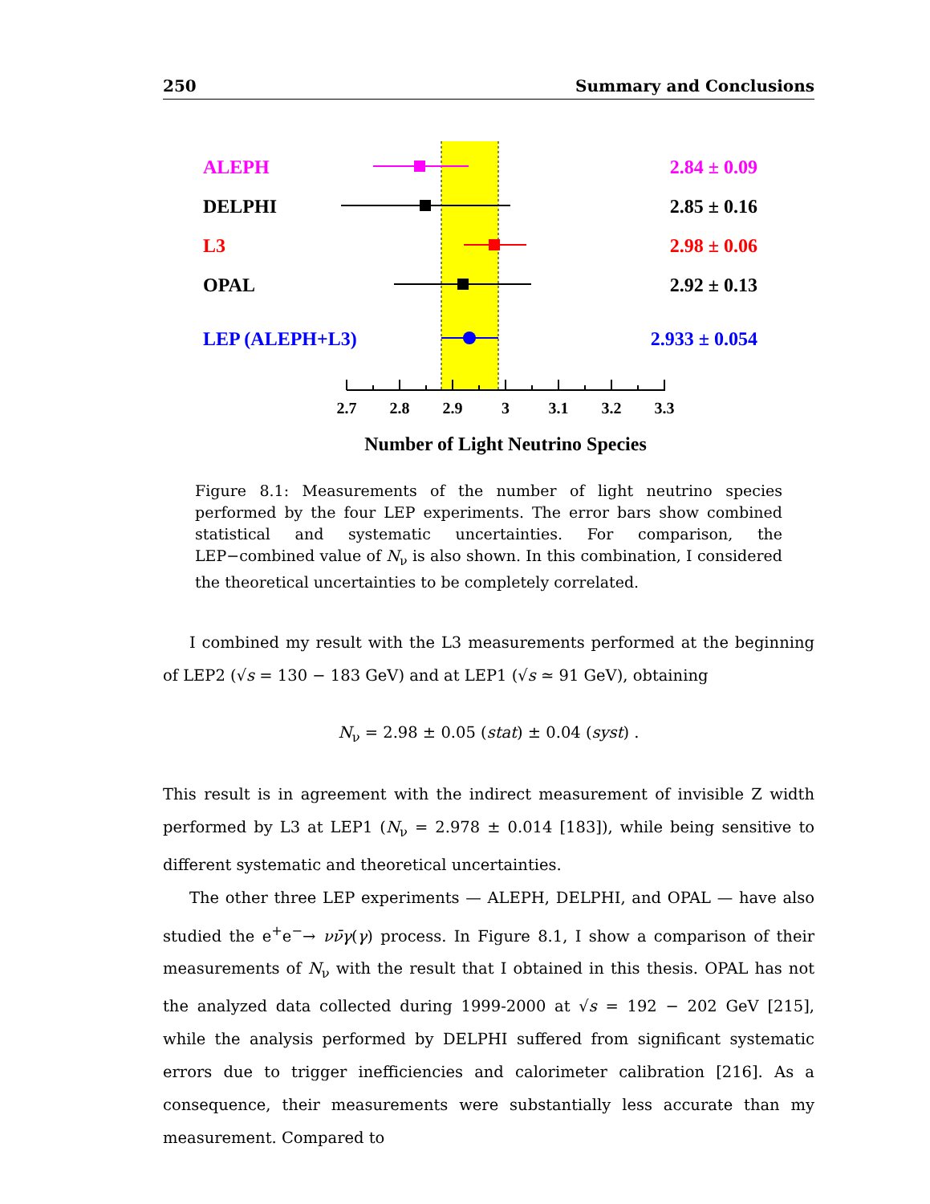250 Summary and Conclusions
ALEPH
2.84 ± 0.09
DELPHI
2.85 ± 0.16
L3
2.98 ± 0.06
OPAL
2.92 ± 0.13
LEP (ALEPH+L3)
2.933 ± 0.054
2.7
2.8
2.9
3
3.1
3.2
3.3
Number of Light Neutrino Species
Figure 8.1: Measurements of the number of light neutrino species performed by the four LEP experiments. The error bars show combined statistical and systematic uncertainties. For comparison, the LEP−combined value of N<sub>ν</sub> is also shown. In this combination, I considered the theoretical uncertainties to be completely correlated.
I combined my result with the L3 measurements performed at the beginning of LEP2 (√s = 130 − 183 GeV) and at LEP1 (√s ≃ 91 GeV), obtaining
N<sub>ν</sub> = 2.98 ± 0.05 (stat) ± 0.04 (syst) .
This result is in agreement with the indirect measurement of invisible Z width performed by L3 at LEP1 (N<sub>ν</sub> = 2.978 ± 0.014 [183]), while being sensitive to different systematic and theoretical uncertainties.
The other three LEP experiments — ALEPH, DELPHI, and OPAL — have also studied the e<sup>+</sup>e<sup>−</sup>→ νν̄γ(γ) process. In Figure 8.1, I show a comparison of their measurements of N<sub>ν</sub> with the result that I obtained in this thesis. OPAL has not the analyzed data collected during 1999-2000 at √s = 192 − 202 GeV [215], while the analysis performed by DELPHI suffered from significant systematic errors due to trigger inefficiencies and calorimeter calibration [216]. As a consequence, their measurements were substantially less accurate than my measurement. Compared to